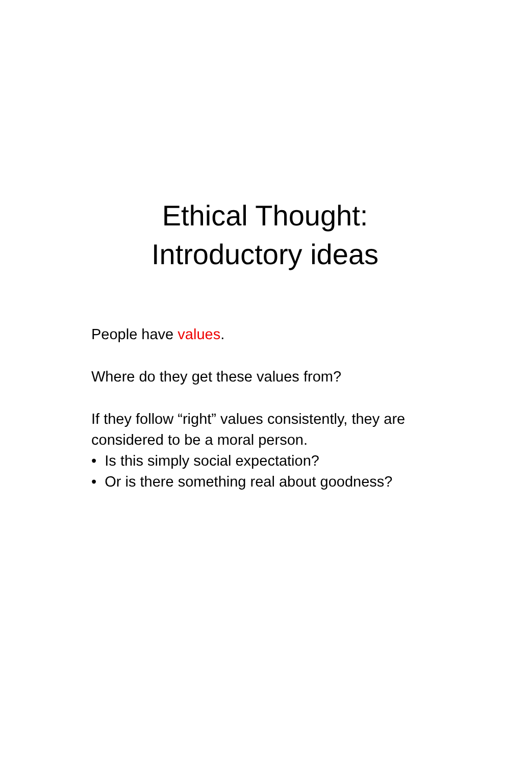Ethical Thought:
Introductory ideas
People have values.
Where do they get these values from?
If they follow “right” values consistently, they are considered to be a moral person.
• Is this simply social expectation?
• Or is there something real about goodness?